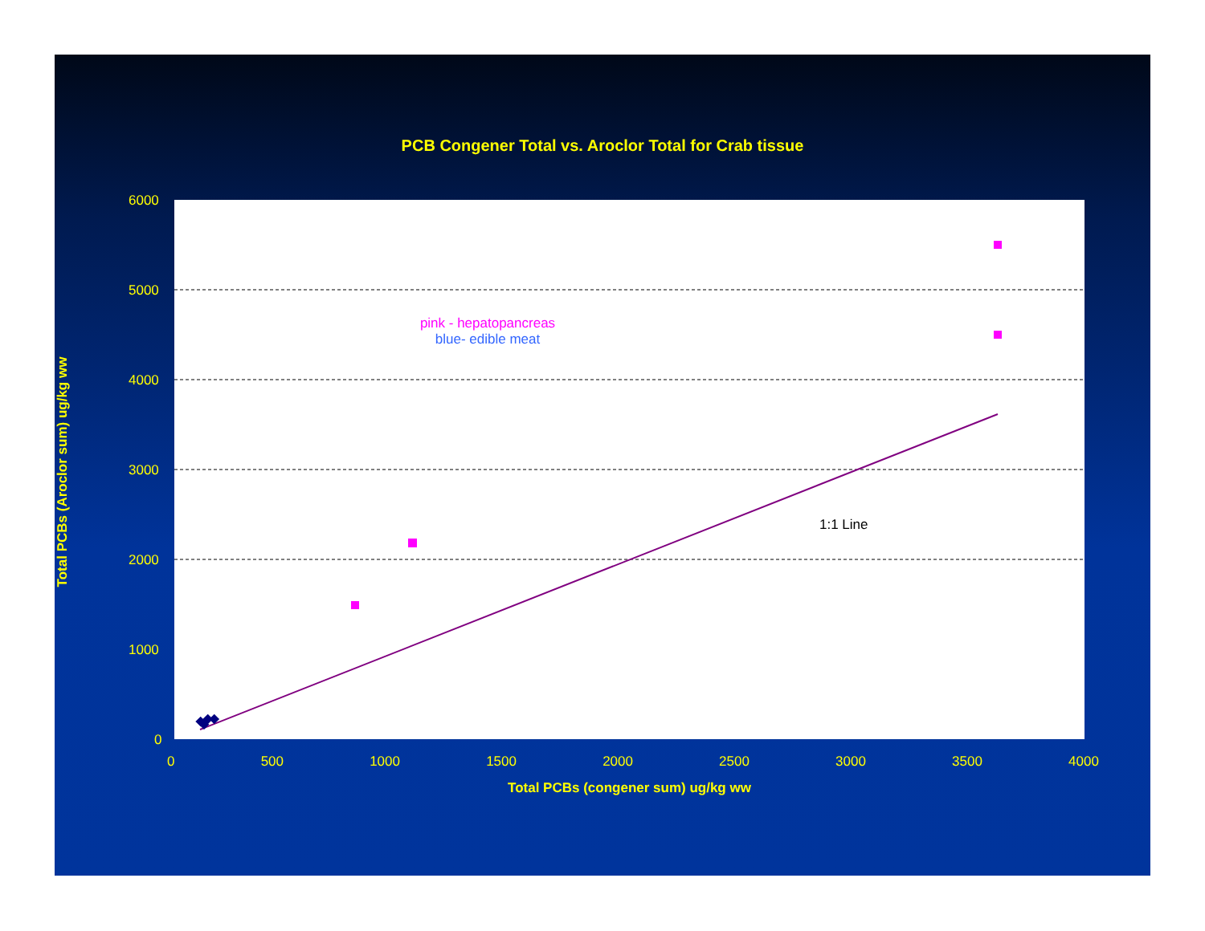PCB Congener Total vs. Aroclor Total for Crab tissue
6000
5000
4000
3000
2000
1000
0
pink - hepatopancreas
blue- edible meat
1:1 Line
0 500 1000 1500 2000 2500 3000 3500 4000
Total PCBs (Aroclor sum) ug/kg ww
Total PCBs (congener sum) ug/kg ww